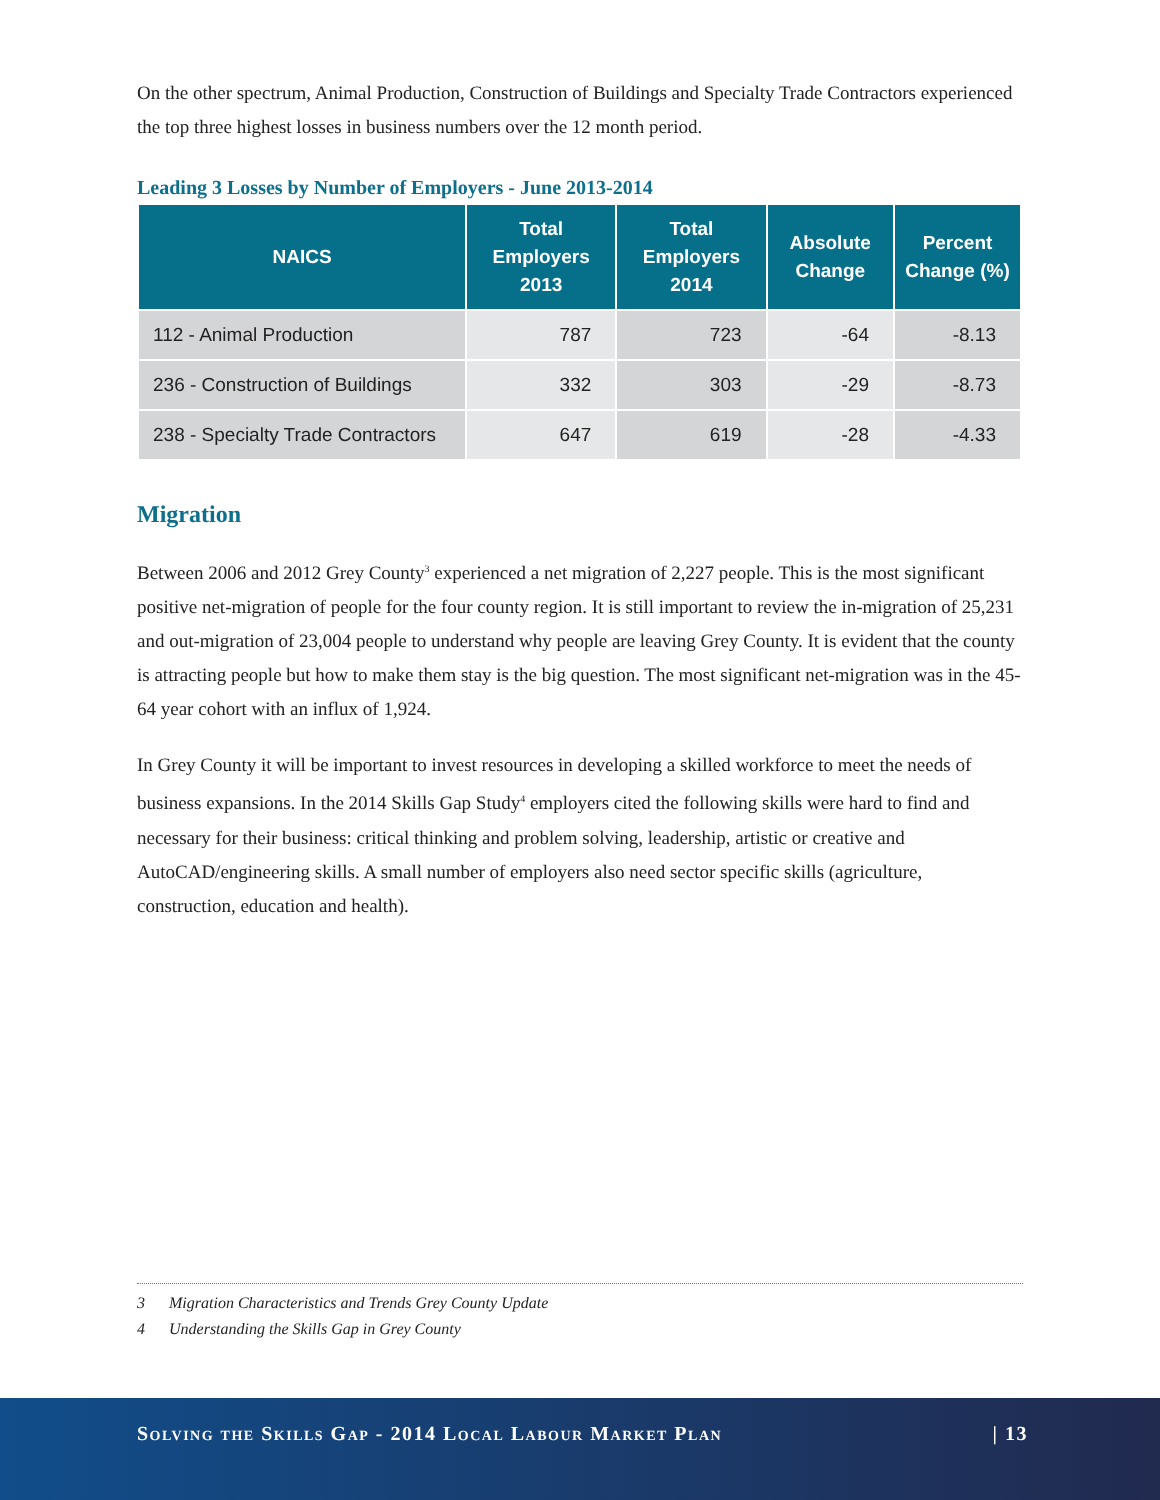On the other spectrum, Animal Production, Construction of Buildings and Specialty Trade Contractors experienced the top three highest losses in business numbers over the 12 month period.
Leading 3 Losses by Number of Employers - June 2013-2014
| NAICS | Total Employers 2013 | Total Employers 2014 | Absolute Change | Percent Change (%) |
| --- | --- | --- | --- | --- |
| 112 - Animal Production | 787 | 723 | -64 | -8.13 |
| 236 - Construction of Buildings | 332 | 303 | -29 | -8.73 |
| 238 - Specialty Trade Contractors | 647 | 619 | -28 | -4.33 |
Migration
Between 2006 and 2012 Grey County<sup>3</sup> experienced a net migration of 2,227 people. This is the most significant positive net-migration of people for the four county region. It is still important to review the in-migration of 25,231 and out-migration of 23,004 people to understand why people are leaving Grey County. It is evident that the county is attracting people but how to make them stay is the big question. The most significant net-migration was in the 45-64 year cohort with an influx of 1,924.
In Grey County it will be important to invest resources in developing a skilled workforce to meet the needs of business expansions. In the 2014 Skills Gap Study<sup>4</sup> employers cited the following skills were hard to find and necessary for their business: critical thinking and problem solving, leadership, artistic or creative and AutoCAD/engineering skills. A small number of employers also need sector specific skills (agriculture, construction, education and health).
3 Migration Characteristics and Trends Grey County Update
4 Understanding the Skills Gap in Grey County
Solving the Skills Gap - 2014 Local Labour Market Plan | 13